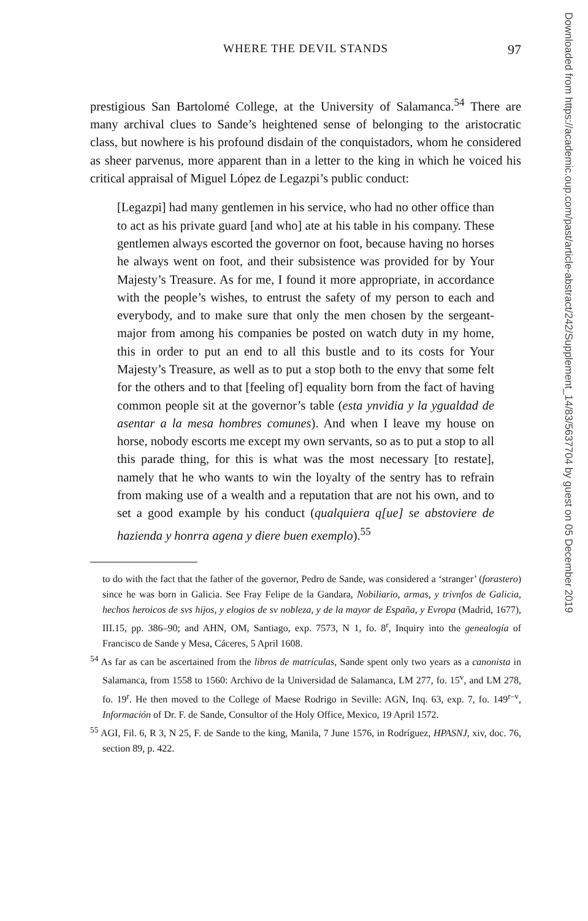WHERE THE DEVIL STANDS
97
prestigious San Bartolomé College, at the University of Salamanca.<sup>54</sup> There are many archival clues to Sande’s heightened sense of belonging to the aristocratic class, but nowhere is his profound disdain of the conquistadors, whom he considered as sheer parvenus, more apparent than in a letter to the king in which he voiced his critical appraisal of Miguel López de Legazpi’s public conduct:
[Legazpi] had many gentlemen in his service, who had no other office than to act as his private guard [and who] ate at his table in his company. These gentlemen always escorted the governor on foot, because having no horses he always went on foot, and their subsistence was provided for by Your Majesty’s Treasure. As for me, I found it more appropriate, in accordance with the people’s wishes, to entrust the safety of my person to each and everybody, and to make sure that only the men chosen by the sergeant-major from among his companies be posted on watch duty in my home, this in order to put an end to all this bustle and to its costs for Your Majesty’s Treasure, as well as to put a stop both to the envy that some felt for the others and to that [feeling of] equality born from the fact of having common people sit at the governor’s table (esta ynvidia y la ygualdad de asentar a la mesa hombres comunes). And when I leave my house on horse, nobody escorts me except my own servants, so as to put a stop to all this parade thing, for this is what was the most necessary [to restate], namely that he who wants to win the loyalty of the sentry has to refrain from making use of a wealth and a reputation that are not his own, and to set a good example by his conduct (qualquiera q[ue] se abstoviere de hazienda y honrra agena y diere buen exemplo).<sup>55</sup>
to do with the fact that the father of the governor, Pedro de Sande, was considered a ‘stranger’ (forastero) since he was born in Galicia. See Fray Felipe de la Gandara, Nobiliario, armas, y trivnfos de Galicia, hechos heroicos de svs hijos, y elogios de sv nobleza, y de la mayor de España, y Evropa (Madrid, 1677), III.15, pp. 386–90; and AHN, OM, Santiago, exp. 7573, N 1, fo. 8<sup>r</sup>, Inquiry into the genealogía of Francisco de Sande y Mesa, Cáceres, 5 April 1608.
<sup>54</sup> As far as can be ascertained from the libros de matrículas, Sande spent only two years as a canonista in Salamanca, from 1558 to 1560: Archivo de la Universidad de Salamanca, LM 277, fo. 15<sup>v</sup>, and LM 278, fo. 19<sup>r</sup>. He then moved to the College of Maese Rodrigo in Seville: AGN, Inq. 63, exp. 7, fo. 149<sup>r–v</sup>, Información of Dr. F. de Sande, Consultor of the Holy Office, Mexico, 19 April 1572.
<sup>55</sup> AGI, Fil. 6, R 3, N 25, F. de Sande to the king, Manila, 7 June 1576, in Rodríguez, HPASNJ, xiv, doc. 76, section 89, p. 422.
Downloaded from https://academic.oup.com/past/article-abstract/242/Supplement_14/83/5637704 by guest on 05 December 2019